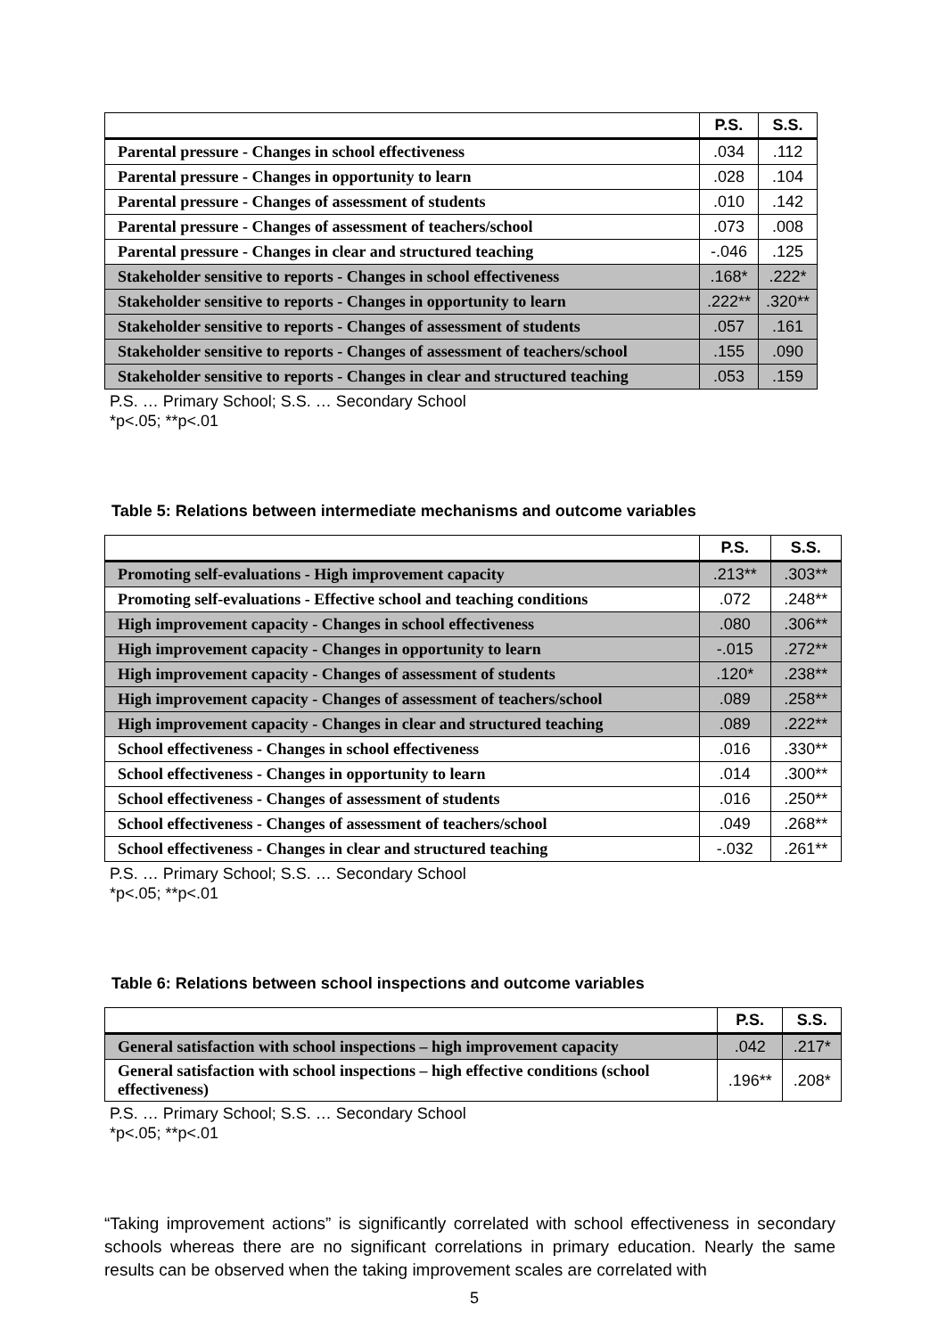| | P.S. | S.S. |
| --- | --- | --- |
| Parental pressure - Changes in school effectiveness | .034 | .112 |
| Parental pressure - Changes in opportunity to learn | .028 | .104 |
| Parental pressure - Changes of assessment of students | .010 | .142 |
| Parental pressure - Changes of assessment of teachers/school | .073 | .008 |
| Parental pressure - Changes in clear and structured teaching | -.046 | .125 |
| Stakeholder sensitive to reports - Changes in school effectiveness | .168* | .222* |
| Stakeholder sensitive to reports - Changes in opportunity to learn | .222** | .320** |
| Stakeholder sensitive to reports - Changes of assessment of students | .057 | .161 |
| Stakeholder sensitive to reports - Changes of assessment of teachers/school | .155 | .090 |
| Stakeholder sensitive to reports - Changes in clear and structured teaching | .053 | .159 |
P.S. … Primary School; S.S. … Secondary School
*p<.05; **p<.01
Table 5: Relations between intermediate mechanisms and outcome variables
| | P.S. | S.S. |
| --- | --- | --- |
| Promoting self-evaluations - High improvement capacity | .213** | .303** |
| Promoting self-evaluations - Effective school and teaching conditions | .072 | .248** |
| High improvement capacity - Changes in school effectiveness | .080 | .306** |
| High improvement capacity - Changes in opportunity to learn | -.015 | .272** |
| High improvement capacity - Changes of assessment of students | .120* | .238** |
| High improvement capacity - Changes of assessment of teachers/school | .089 | .258** |
| High improvement capacity - Changes in clear and structured teaching | .089 | .222** |
| School effectiveness - Changes in school effectiveness | .016 | .330** |
| School effectiveness - Changes in opportunity to learn | .014 | .300** |
| School effectiveness - Changes of assessment of students | .016 | .250** |
| School effectiveness - Changes of assessment of teachers/school | .049 | .268** |
| School effectiveness - Changes in clear and structured teaching | -.032 | .261** |
P.S. … Primary School; S.S. … Secondary School
*p<.05; **p<.01
Table 6: Relations between school inspections and outcome variables
| | P.S. | S.S. |
| --- | --- | --- |
| General satisfaction with school inspections – high improvement capacity | .042 | .217* |
| General satisfaction with school inspections – high effective conditions (school effectiveness) | .196** | .208* |
P.S. … Primary School; S.S. … Secondary School
*p<.05; **p<.01
“Taking improvement actions” is significantly correlated with school effectiveness in secondary schools whereas there are no significant correlations in primary education. Nearly the same results can be observed when the taking improvement scales are correlated with
5